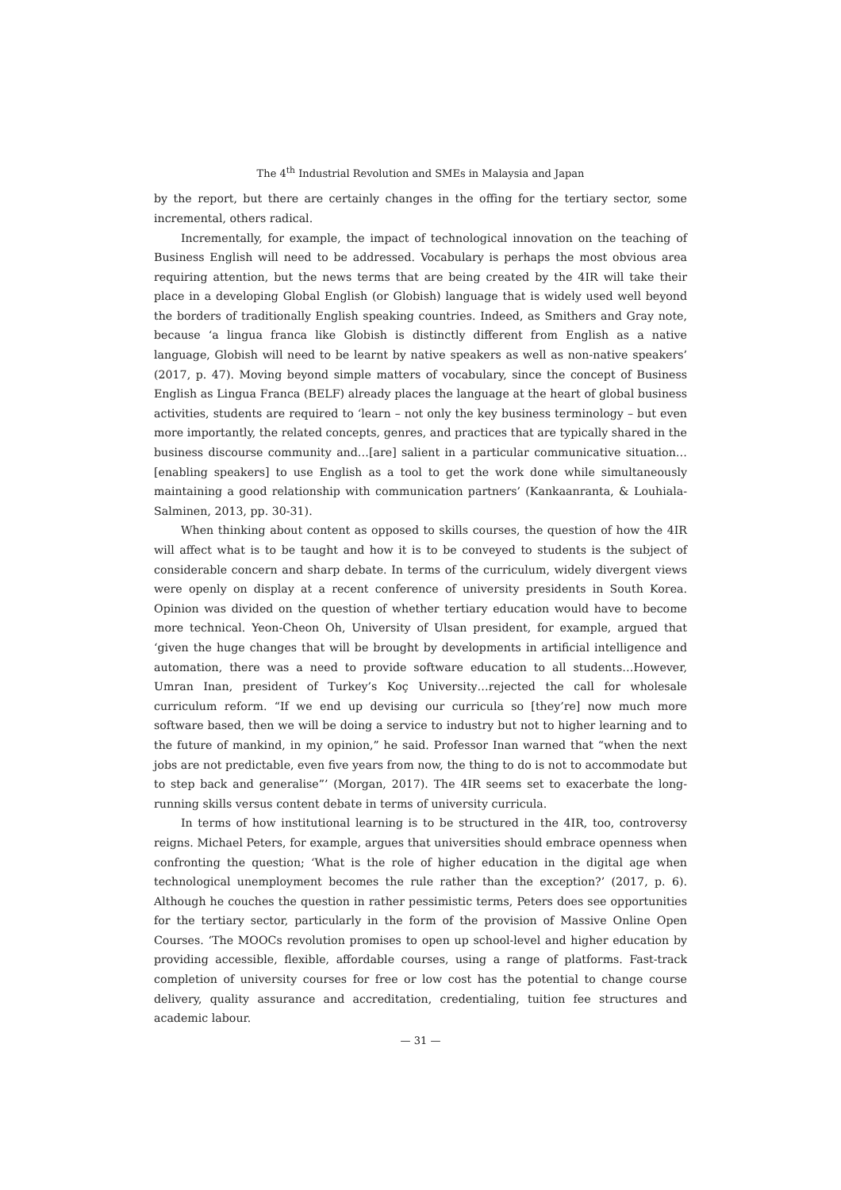The 4<sup>th</sup> Industrial Revolution and SMEs in Malaysia and Japan
by the report, but there are certainly changes in the offing for the tertiary sector, some incremental, others radical.
Incrementally, for example, the impact of technological innovation on the teaching of Business English will need to be addressed. Vocabulary is perhaps the most obvious area requiring attention, but the news terms that are being created by the 4IR will take their place in a developing Global English (or Globish) language that is widely used well beyond the borders of traditionally English speaking countries. Indeed, as Smithers and Gray note, because ‘a lingua franca like Globish is distinctly different from English as a native language, Globish will need to be learnt by native speakers as well as non-native speakers’ (2017, p. 47). Moving beyond simple matters of vocabulary, since the concept of Business English as Lingua Franca (BELF) already places the language at the heart of global business activities, students are required to ‘learn – not only the key business terminology – but even more importantly, the related concepts, genres, and practices that are typically shared in the business discourse community and…[are] salient in a particular communicative situation…[enabling speakers] to use English as a tool to get the work done while simultaneously maintaining a good relationship with communication partners’ (Kankaanranta, & Louhiala-Salminen, 2013, pp. 30-31).
When thinking about content as opposed to skills courses, the question of how the 4IR will affect what is to be taught and how it is to be conveyed to students is the subject of considerable concern and sharp debate. In terms of the curriculum, widely divergent views were openly on display at a recent conference of university presidents in South Korea. Opinion was divided on the question of whether tertiary education would have to become more technical. Yeon-Cheon Oh, University of Ulsan president, for example, argued that ‘given the huge changes that will be brought by developments in artificial intelligence and automation, there was a need to provide software education to all students…However, Umran Inan, president of Turkey’s Koç University…rejected the call for wholesale curriculum reform. “If we end up devising our curricula so [they’re] now much more software based, then we will be doing a service to industry but not to higher learning and to the future of mankind, in my opinion,” he said. Professor Inan warned that “when the next jobs are not predictable, even five years from now, the thing to do is not to accommodate but to step back and generalise”’ (Morgan, 2017). The 4IR seems set to exacerbate the long-running skills versus content debate in terms of university curricula.
In terms of how institutional learning is to be structured in the 4IR, too, controversy reigns. Michael Peters, for example, argues that universities should embrace openness when confronting the question; ‘What is the role of higher education in the digital age when technological unemployment becomes the rule rather than the exception?’ (2017, p. 6). Although he couches the question in rather pessimistic terms, Peters does see opportunities for the tertiary sector, particularly in the form of the provision of Massive Online Open Courses. ‘The MOOCs revolution promises to open up school-level and higher education by providing accessible, flexible, affordable courses, using a range of platforms. Fast-track completion of university courses for free or low cost has the potential to change course delivery, quality assurance and accreditation, credentialing, tuition fee structures and academic labour.
— 31 —